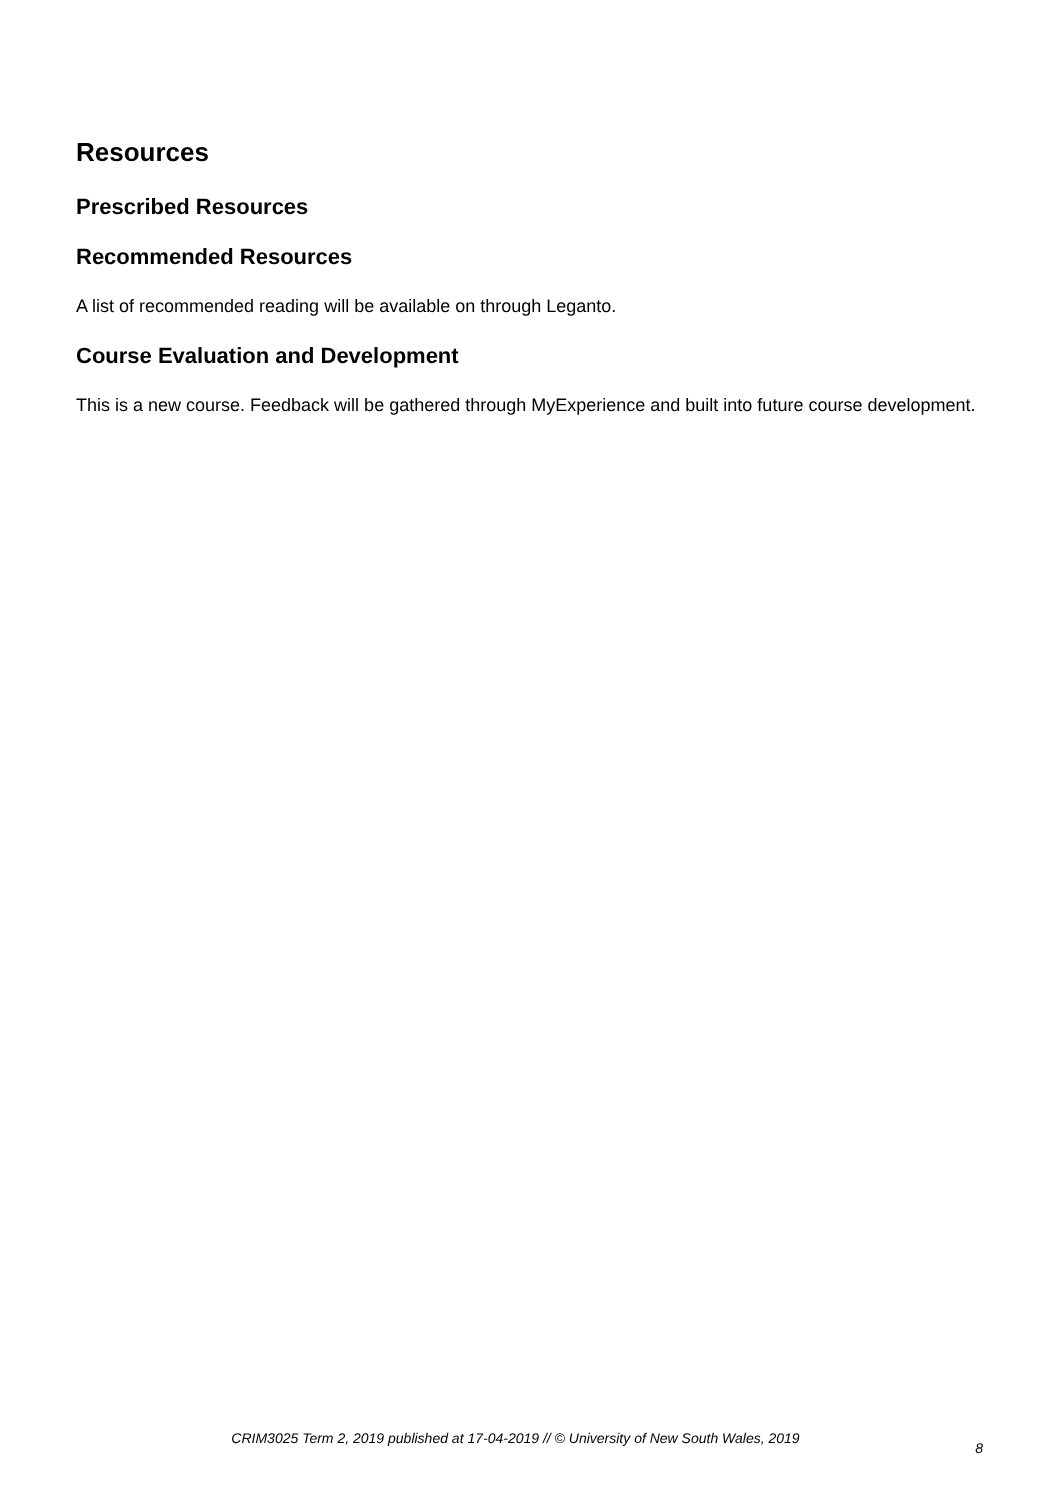Resources
Prescribed Resources
Recommended Resources
A list of recommended reading will be available on through Leganto.
Course Evaluation and Development
This is a new course. Feedback will be gathered through MyExperience and built into future course development.
CRIM3025 Term 2, 2019 published at 17-04-2019 // © University of New South Wales, 2019
8